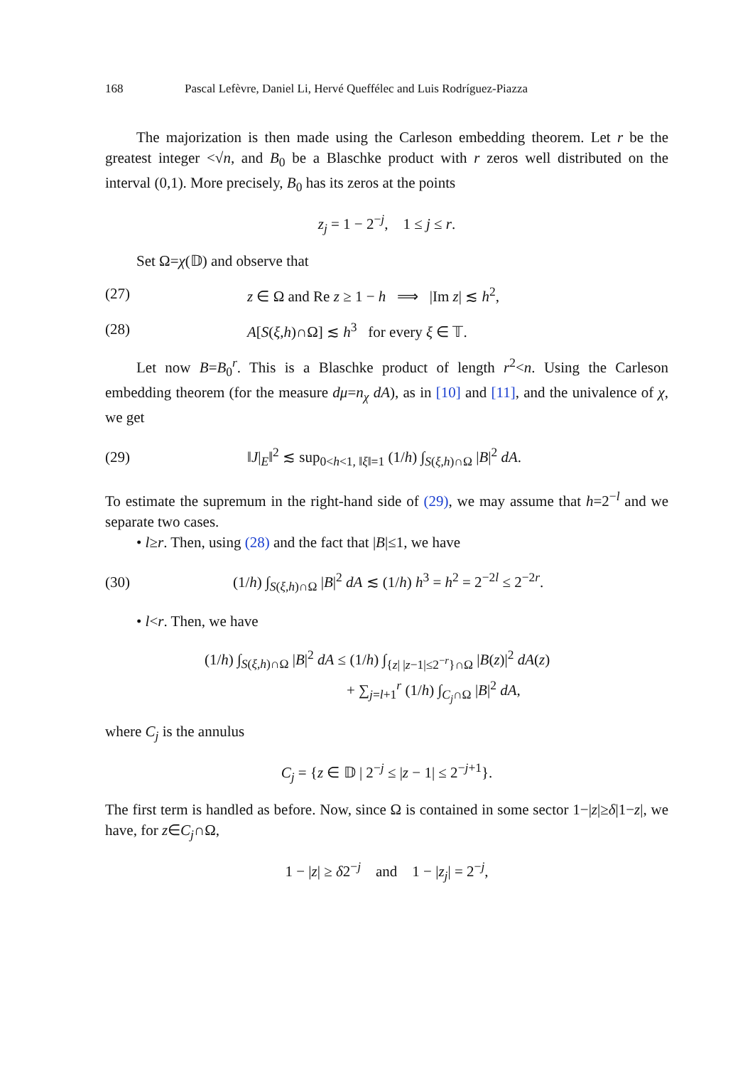168 Pascal Lefèvre, Daniel Li, Hervé Queffélec and Luis Rodríguez-Piazza
The majorization is then made using the Carleson embedding theorem. Let r be the greatest integer <√n, and B<sub>0</sub> be a Blaschke product with r zeros well distributed on the interval (0,1). More precisely, B<sub>0</sub> has its zeros at the points
z<sub>j</sub> = 1 − 2<sup>−j</sup>, 1 ≤ j ≤ r.
Set Ω=χ(𝔻) and observe that
(27) z ∈ Ω and Re z ≥ 1 − h ⟹ |Im z| ≲ h<sup>2</sup>,
(28) A[S(ξ,h)∩Ω] ≲ h<sup>3</sup> for every ξ ∈ 𝕋.
Let now B=B<sub>0</sub><sup>r</sup>. This is a Blaschke product of length r<sup>2</sup><n. Using the Carleson embedding theorem (for the measure dμ=n<sub>χ</sub> dA), as in [10] and [11], and the univalence of χ, we get
(29) ‖J|<sub>E</sub>‖<sup>2</sup> ≲ sup<sub>0<h<1, ‖ξ‖=1</sub> (1/h) ∫<sub>S(ξ,h)∩Ω</sub> |B|<sup>2</sup> dA.
To estimate the supremum in the right-hand side of (29), we may assume that h=2<sup>−l</sup> and we separate two cases.
• l≥r. Then, using (28) and the fact that |B|≤1, we have
(30) (1/h) ∫<sub>S(ξ,h)∩Ω</sub> |B|<sup>2</sup> dA ≲ (1/h) h<sup>3</sup> = h<sup>2</sup> = 2<sup>−2l</sup> ≤ 2<sup>−2r</sup>.
• l<r. Then, we have
(1/h) ∫<sub>S(ξ,h)∩Ω</sub> |B|<sup>2</sup> dA ≤ (1/h) ∫<sub>{z| |z−1|≤2<sup>−r</sup>}∩Ω</sub> |B(z)|<sup>2</sup> dA(z)
+ ∑<sub>j=l+1</sub><sup>r</sup> (1/h) ∫<sub>C<sub>j</sub>∩Ω</sub> |B|<sup>2</sup> dA,
where C<sub>j</sub> is the annulus
C<sub>j</sub> = {z ∈ 𝔻 | 2<sup>−j</sup> ≤ |z − 1| ≤ 2<sup>−j+1</sup>}.
The first term is handled as before. Now, since Ω is contained in some sector 1−|z|≥δ|1−z|, we have, for z∈C<sub>j</sub>∩Ω,
1 − |z| ≥ δ2<sup>−j</sup> and 1 − |z<sub>j</sub>| = 2<sup>−j</sup>,